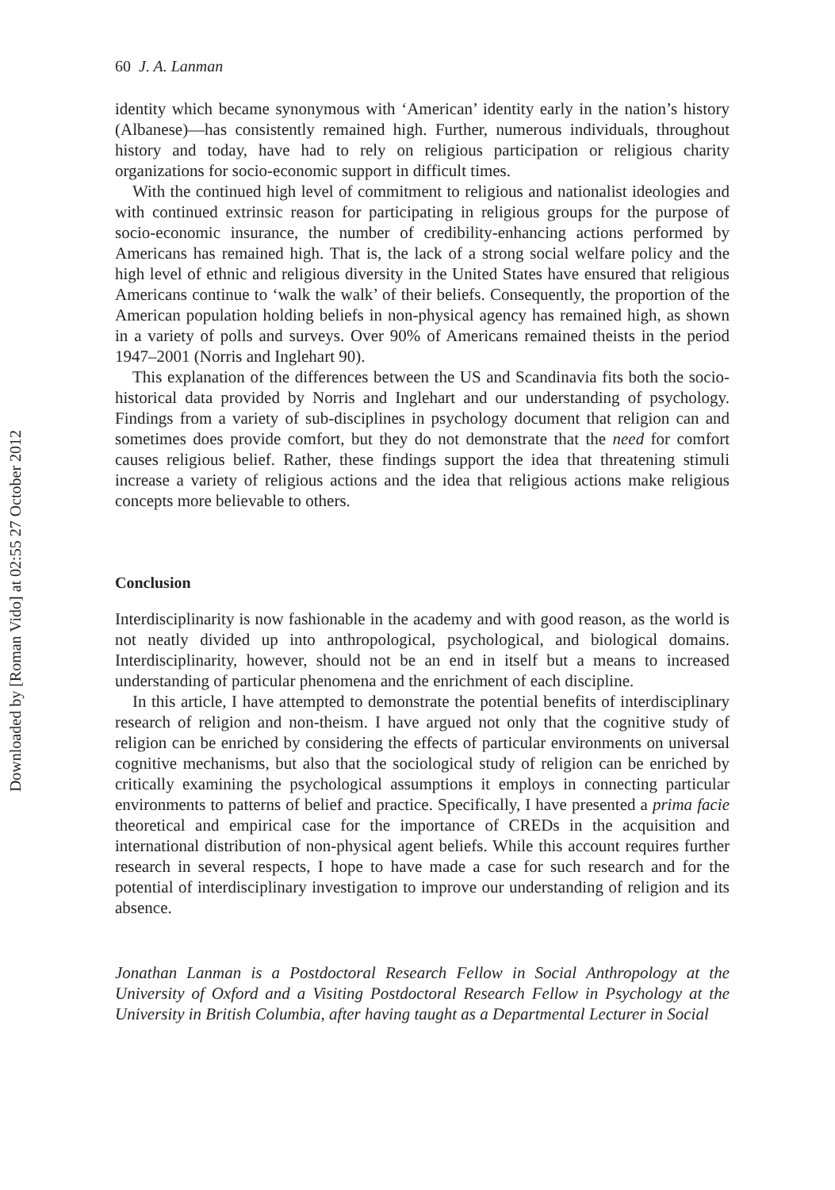Downloaded by [Roman Vido] at 02:55 27 October 2012
60 J. A. Lanman
identity which became synonymous with ‘American’ identity early in the nation’s history (Albanese)—has consistently remained high. Further, numerous individuals, throughout history and today, have had to rely on religious participation or religious charity organizations for socio-economic support in difficult times.
With the continued high level of commitment to religious and nationalist ideologies and with continued extrinsic reason for participating in religious groups for the purpose of socio-economic insurance, the number of credibility-enhancing actions performed by Americans has remained high. That is, the lack of a strong social welfare policy and the high level of ethnic and religious diversity in the United States have ensured that religious Americans continue to ‘walk the walk’ of their beliefs. Consequently, the proportion of the American population holding beliefs in non-physical agency has remained high, as shown in a variety of polls and surveys. Over 90% of Americans remained theists in the period 1947–2001 (Norris and Inglehart 90).
This explanation of the differences between the US and Scandinavia fits both the socio-historical data provided by Norris and Inglehart and our understanding of psychology. Findings from a variety of sub-disciplines in psychology document that religion can and sometimes does provide comfort, but they do not demonstrate that the need for comfort causes religious belief. Rather, these findings support the idea that threatening stimuli increase a variety of religious actions and the idea that religious actions make religious concepts more believable to others.
Conclusion
Interdisciplinarity is now fashionable in the academy and with good reason, as the world is not neatly divided up into anthropological, psychological, and biological domains. Interdisciplinarity, however, should not be an end in itself but a means to increased understanding of particular phenomena and the enrichment of each discipline.
In this article, I have attempted to demonstrate the potential benefits of interdisciplinary research of religion and non-theism. I have argued not only that the cognitive study of religion can be enriched by considering the effects of particular environments on universal cognitive mechanisms, but also that the sociological study of religion can be enriched by critically examining the psychological assumptions it employs in connecting particular environments to patterns of belief and practice. Specifically, I have presented a prima facie theoretical and empirical case for the importance of CREDs in the acquisition and international distribution of non-physical agent beliefs. While this account requires further research in several respects, I hope to have made a case for such research and for the potential of interdisciplinary investigation to improve our understanding of religion and its absence.
Jonathan Lanman is a Postdoctoral Research Fellow in Social Anthropology at the University of Oxford and a Visiting Postdoctoral Research Fellow in Psychology at the University in British Columbia, after having taught as a Departmental Lecturer in Social